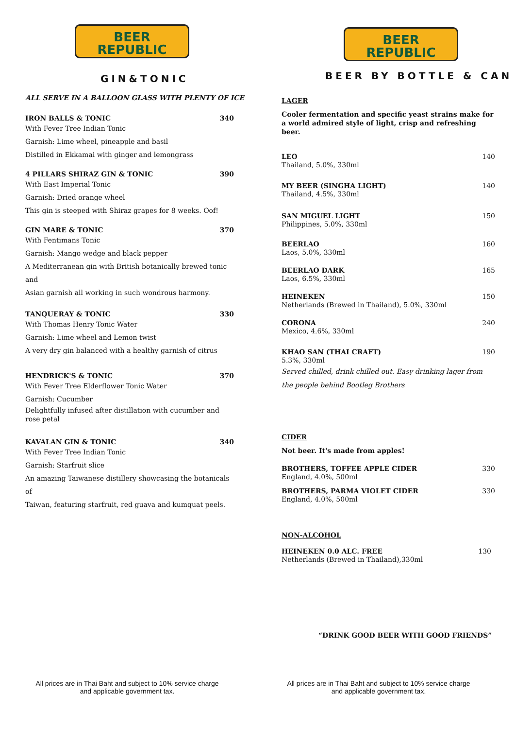BEER
REPUBLIC
GIN&TONIC
ALL SERVE IN A BALLOON GLASS WITH PLENTY OF ICE
IRON BALLS & TONIC 340
With Fever Tree Indian Tonic
Garnish: Lime wheel, pineapple and basil
Distilled in Ekkamai with ginger and lemongrass
4 PILLARS SHIRAZ GIN & TONIC 390
With East Imperial Tonic
Garnish: Dried orange wheel
This gin is steeped with Shiraz grapes for 8 weeks. Oof!
GIN MARE & TONIC 370
With Fentimans Tonic
Garnish: Mango wedge and black pepper
A Mediterranean gin with British botanically brewed tonic and
Asian garnish all working in such wondrous harmony.
TANQUERAY & TONIC 330
With Thomas Henry Tonic Water
Garnish: Lime wheel and Lemon twist
A very dry gin balanced with a healthy garnish of citrus
HENDRICK'S & TONIC 370
With Fever Tree Elderflower Tonic Water
Garnish: Cucumber
Delightfully infused after distillation with cucumber and rose petal
KAVALAN GIN & TONIC 340
With Fever Tree Indian Tonic
Garnish: Starfruit slice
An amazing Taiwanese distillery showcasing the botanicals of
Taiwan, featuring starfruit, red guava and kumquat peels.
All prices are in Thai Baht and subject to 10% service charge
and applicable government tax.
BEER
REPUBLIC
BEER BY BOTTLE & CAN
LAGER
Cooler fermentation and specific yeast strains make for a world admired style of light, crisp and refreshing beer.
LEO 140
Thailand, 5.0%, 330ml
MY BEER (SINGHA LIGHT) 140
Thailand, 4.5%, 330ml
SAN MIGUEL LIGHT 150
Philippines, 5.0%, 330ml
BEERLAO 160
Laos, 5.0%, 330ml
BEERLAO DARK 165
Laos, 6.5%, 330ml
HEINEKEN 150
Netherlands (Brewed in Thailand), 5.0%, 330ml
CORONA 240
Mexico, 4.6%, 330ml
KHAO SAN (THAI CRAFT) 190
5.3%, 330ml
Served chilled, drink chilled out. Easy drinking lager from the people behind Bootleg Brothers
CIDER
Not beer. It's made from apples!
BROTHERS, TOFFEE APPLE CIDER 330
England, 4.0%, 500ml
BROTHERS, PARMA VIOLET CIDER 330
England, 4.0%, 500ml
NON-ALCOHOL
HEINEKEN 0.0 ALC. FREE 130
Netherlands (Brewed in Thailand),330ml
“DRINK GOOD BEER WITH GOOD FRIENDS”
All prices are in Thai Baht and subject to 10% service charge
and applicable government tax.